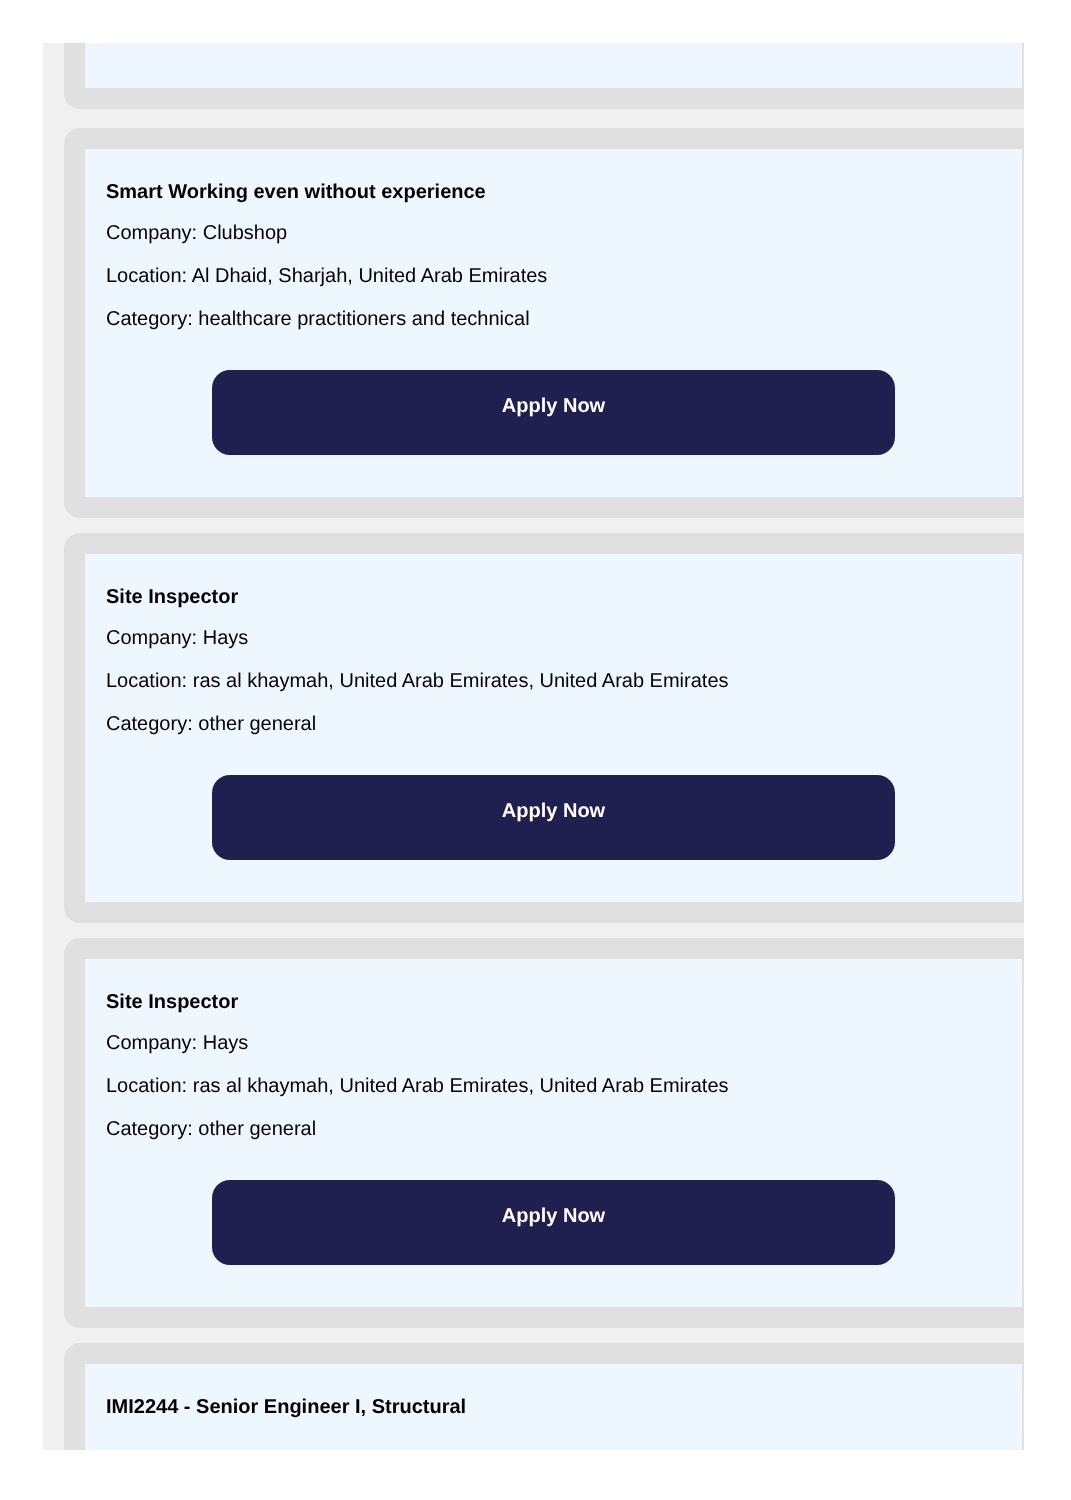Smart Working even without experience
Company: Clubshop
Location: Al Dhaid, Sharjah, United Arab Emirates
Category: healthcare practitioners and technical
Apply Now
Site Inspector
Company: Hays
Location: ras al khaymah, United Arab Emirates, United Arab Emirates
Category: other general
Apply Now
Site Inspector
Company: Hays
Location: ras al khaymah, United Arab Emirates, United Arab Emirates
Category: other general
Apply Now
IMI2244 - Senior Engineer I, Structural